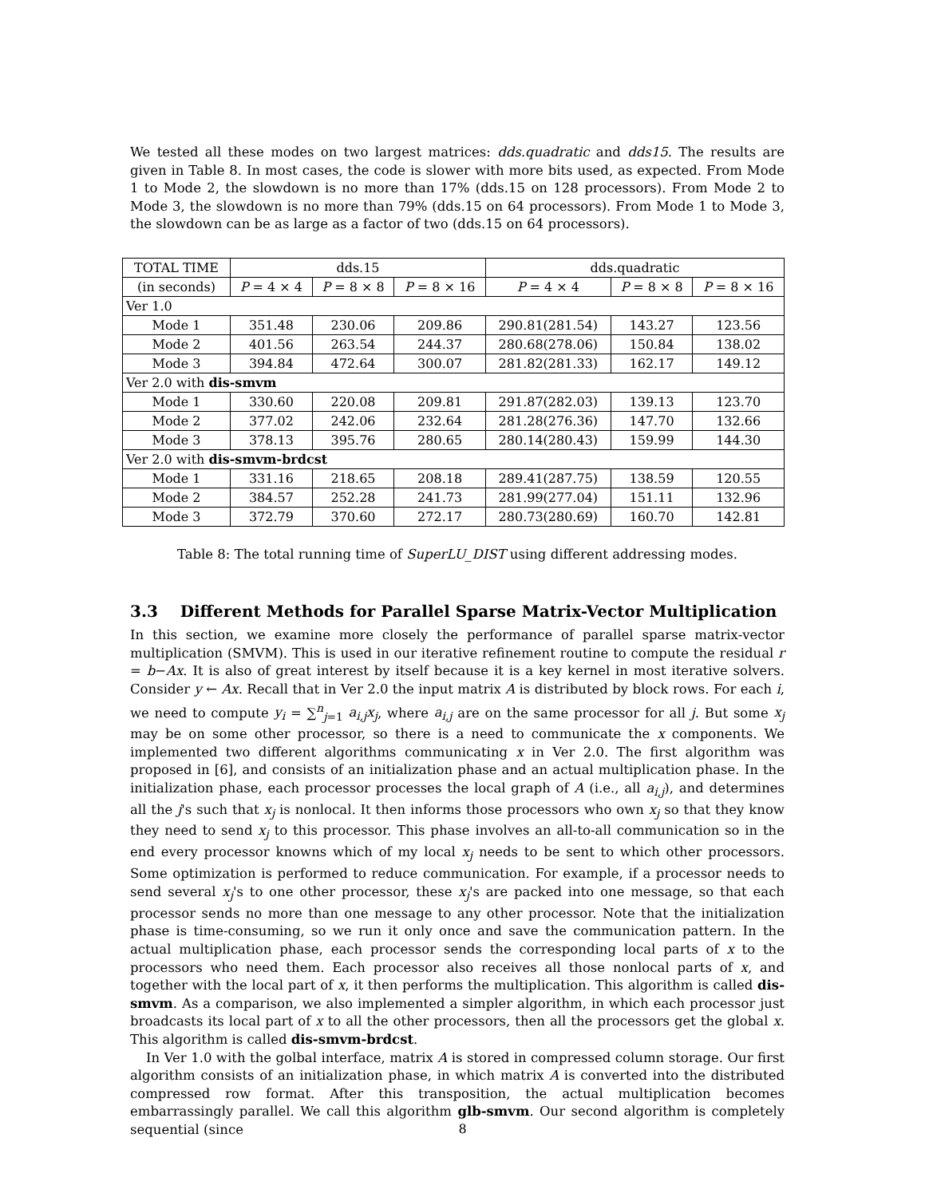We tested all these modes on two largest matrices: dds.quadratic and dds15. The results are given in Table 8. In most cases, the code is slower with more bits used, as expected. From Mode 1 to Mode 2, the slowdown is no more than 17% (dds.15 on 128 processors). From Mode 2 to Mode 3, the slowdown is no more than 79% (dds.15 on 64 processors). From Mode 1 to Mode 3, the slowdown can be as large as a factor of two (dds.15 on 64 processors).
| TOTAL TIME | dds.15 | | | dds.quadratic | | |
| --- | --- | --- | --- | --- | --- | --- |
| (in seconds) | P = 4 × 4 | P = 8 × 8 | P = 8 × 16 | P = 4 × 4 | P = 8 × 8 | P = 8 × 16 |
| Ver 1.0 | | | | | | |
| Mode 1 | 351.48 | 230.06 | 209.86 | 290.81(281.54) | 143.27 | 123.56 |
| Mode 2 | 401.56 | 263.54 | 244.37 | 280.68(278.06) | 150.84 | 138.02 |
| Mode 3 | 394.84 | 472.64 | 300.07 | 281.82(281.33) | 162.17 | 149.12 |
| Ver 2.0 with dis-smvm | | | | | | |
| Mode 1 | 330.60 | 220.08 | 209.81 | 291.87(282.03) | 139.13 | 123.70 |
| Mode 2 | 377.02 | 242.06 | 232.64 | 281.28(276.36) | 147.70 | 132.66 |
| Mode 3 | 378.13 | 395.76 | 280.65 | 280.14(280.43) | 159.99 | 144.30 |
| Ver 2.0 with dis-smvm-brdcst | | | | | | |
| Mode 1 | 331.16 | 218.65 | 208.18 | 289.41(287.75) | 138.59 | 120.55 |
| Mode 2 | 384.57 | 252.28 | 241.73 | 281.99(277.04) | 151.11 | 132.96 |
| Mode 3 | 372.79 | 370.60 | 272.17 | 280.73(280.69) | 160.70 | 142.81 |
Table 8: The total running time of SuperLU_DIST using different addressing modes.
3.3 Different Methods for Parallel Sparse Matrix-Vector Multiplication
In this section, we examine more closely the performance of parallel sparse matrix-vector multiplication (SMVM). This is used in our iterative refinement routine to compute the residual r = b−Ax. It is also of great interest by itself because it is a key kernel in most iterative solvers. Consider y ← Ax. Recall that in Ver 2.0 the input matrix A is distributed by block rows. For each i, we need to compute y<sub>i</sub> = ∑<sup>n</sup><sub>j=1</sub> a<sub>i,j</sub>x<sub>j</sub>, where a<sub>i,j</sub> are on the same processor for all j. But some x<sub>j</sub> may be on some other processor, so there is a need to communicate the x components. We implemented two different algorithms communicating x in Ver 2.0. The first algorithm was proposed in [6], and consists of an initialization phase and an actual multiplication phase. In the initialization phase, each processor processes the local graph of A (i.e., all a<sub>i,j</sub>), and determines all the j's such that x<sub>j</sub> is nonlocal. It then informs those processors who own x<sub>j</sub> so that they know they need to send x<sub>j</sub> to this processor. This phase involves an all-to-all communication so in the end every processor knowns which of my local x<sub>j</sub> needs to be sent to which other processors. Some optimization is performed to reduce communication. For example, if a processor needs to send several x<sub>j</sub>'s to one other processor, these x<sub>j</sub>'s are packed into one message, so that each processor sends no more than one message to any other processor. Note that the initialization phase is time-consuming, so we run it only once and save the communication pattern. In the actual multiplication phase, each processor sends the corresponding local parts of x to the processors who need them. Each processor also receives all those nonlocal parts of x, and together with the local part of x, it then performs the multiplication. This algorithm is called dis-smvm. As a comparison, we also implemented a simpler algorithm, in which each processor just broadcasts its local part of x to all the other processors, then all the processors get the global x. This algorithm is called dis-smvm-brdcst.
In Ver 1.0 with the golbal interface, matrix A is stored in compressed column storage. Our first algorithm consists of an initialization phase, in which matrix A is converted into the distributed compressed row format. After this transposition, the actual multiplication becomes embarrassingly parallel. We call this algorithm glb-smvm. Our second algorithm is completely sequential (since
8